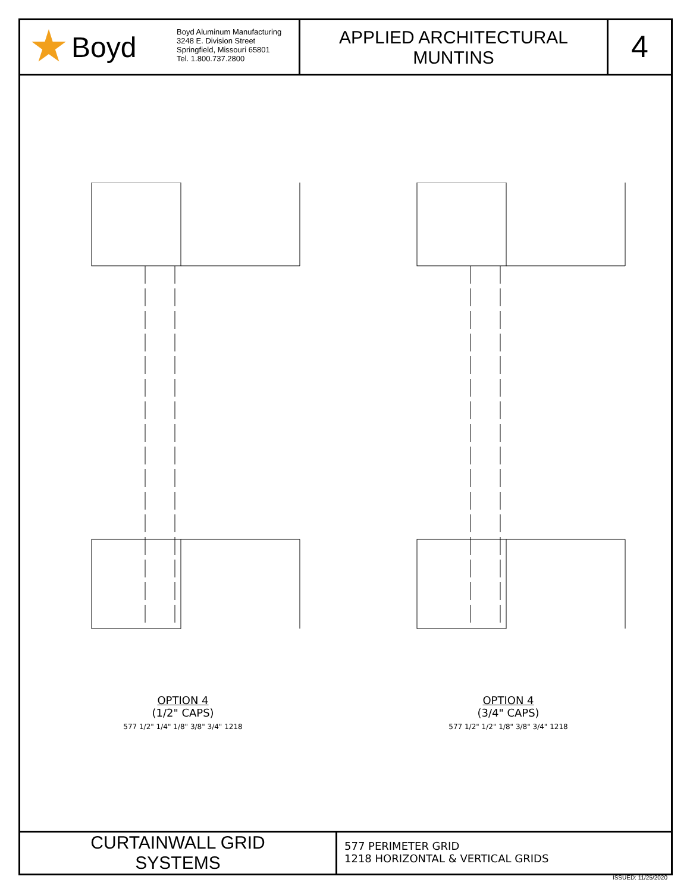Boyd
Boyd Aluminum Manufacturing
3248 E. Division Street
Springfield, Missouri 65801
Tel. 1.800.737.2800
APPLIED ARCHITECTURAL
MUNTINS
4
OPTION 4
(1/2" CAPS)
577 1/2" 1/4" 1/8" 3/8" 3/4" 1218
OPTION 4
(3/4" CAPS)
577 1/2" 1/2" 1/8" 3/8" 3/4" 1218
CURTAINWALL GRID
SYSTEMS
577 PERIMETER GRID
1218 HORIZONTAL & VERTICAL GRIDS
ISSUED: 11/25/2020